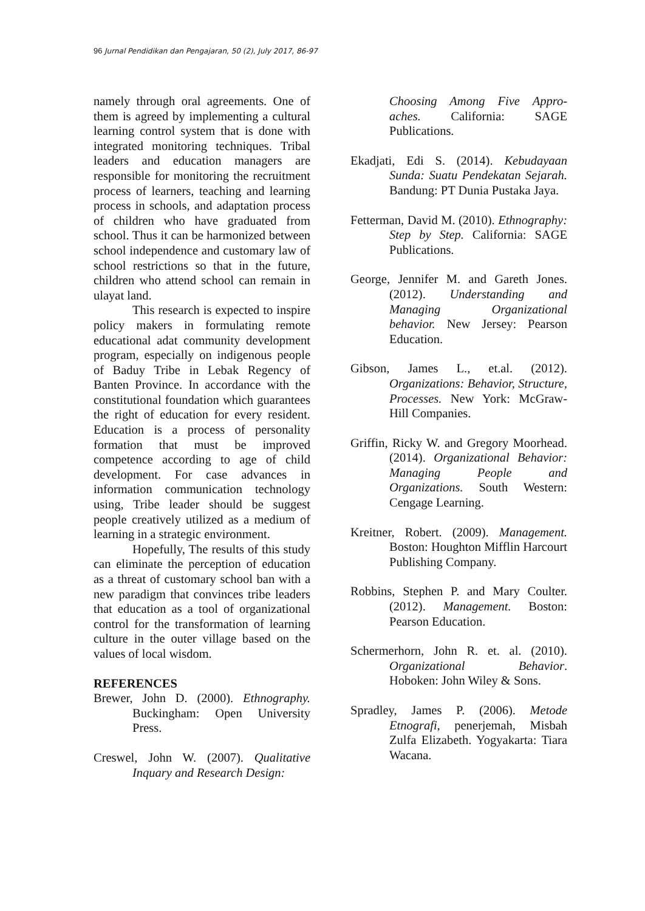96 Jurnal Pendidikan dan Pengajaran, 50 (2), July 2017, 86-97
namely through oral agreements. One of them is agreed by implementing a cultural learning control system that is done with integrated monitoring techniques. Tribal leaders and education managers are responsible for monitoring the recruitment process of learners, teaching and learning process in schools, and adaptation process of children who have graduated from school. Thus it can be harmonized between school independence and customary law of school restrictions so that in the future, children who attend school can remain in ulayat land.
This research is expected to inspire policy makers in formulating remote educational adat community development program, especially on indigenous people of Baduy Tribe in Lebak Regency of Banten Province. In accordance with the constitutional foundation which guarantees the right of education for every resident. Education is a process of personality formation that must be improved competence according to age of child development. For case advances in information communication technology using, Tribe leader should be suggest people creatively utilized as a medium of learning in a strategic environment.
Hopefully, The results of this study can eliminate the perception of education as a threat of customary school ban with a new paradigm that convinces tribe leaders that education as a tool of organizational control for the transformation of learning culture in the outer village based on the values of local wisdom.
REFERENCES
Brewer, John D. (2000). Ethnography. Buckingham: Open University Press.
Creswel, John W. (2007). Qualitative Inquary and Research Design:
Choosing Among Five Appro-aches. California: SAGE Publications.
Ekadjati, Edi S. (2014). Kebudayaan Sunda: Suatu Pendekatan Sejarah. Bandung: PT Dunia Pustaka Jaya.
Fetterman, David M. (2010). Ethnography: Step by Step. California: SAGE Publications.
George, Jennifer M. and Gareth Jones. (2012). Understanding and Managing Organizational behavior. New Jersey: Pearson Education.
Gibson, James L., et.al. (2012). Organizations: Behavior, Structure, Processes. New York: McGraw-Hill Companies.
Griffin, Ricky W. and Gregory Moorhead. (2014). Organizational Behavior: Managing People and Organizations. South Western: Cengage Learning.
Kreitner, Robert. (2009). Management. Boston: Houghton Mifflin Harcourt Publishing Company.
Robbins, Stephen P. and Mary Coulter. (2012). Management. Boston: Pearson Education.
Schermerhorn, John R. et. al. (2010). Organizational Behavior. Hoboken: John Wiley & Sons.
Spradley, James P. (2006). Metode Etnografi, penerjemah, Misbah Zulfa Elizabeth. Yogyakarta: Tiara Wacana.